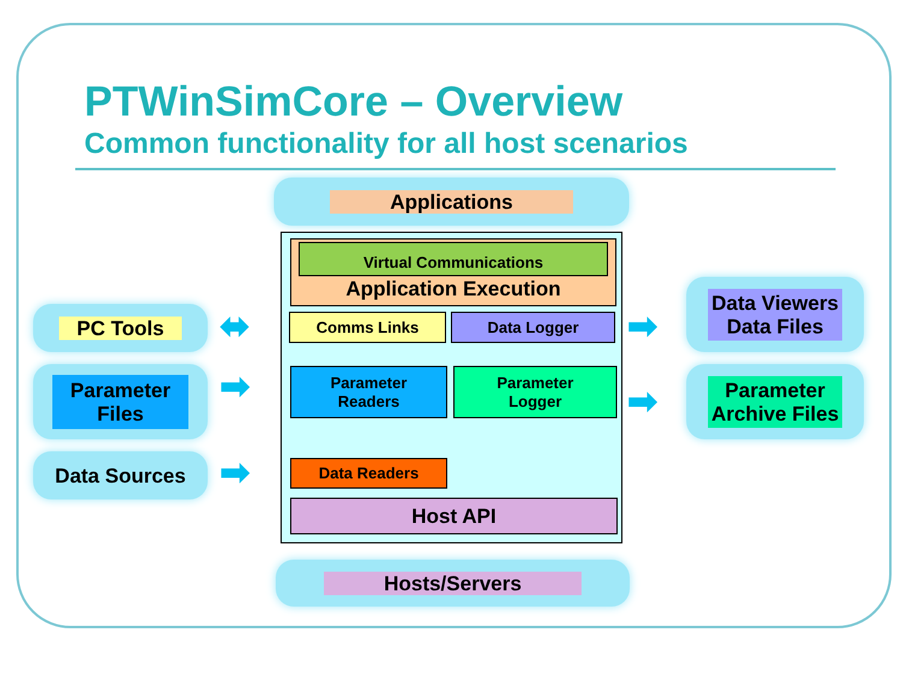PTWinSimCore – Overview
Common functionality for all host scenarios
Applications
Application Execution Virtual Communications
Comms Links Data Logger
Parameter
Readers
Parameter
Logger
Data Readers
Host API
Hosts/Servers
PC Tools
Parameter
Files
Data Sources
Data Viewers
Data Files
Parameter
Archive Files
⬌
➡
➡
➡
➡